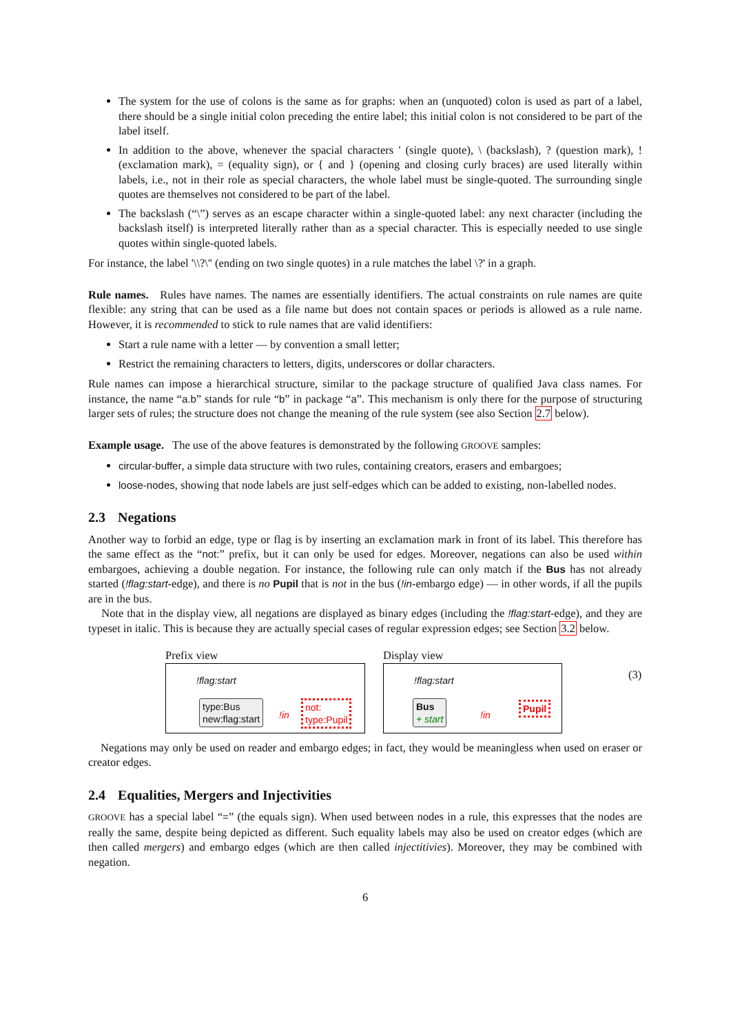The system for the use of colons is the same as for graphs: when an (unquoted) colon is used as part of a label, there should be a single initial colon preceding the entire label; this initial colon is not considered to be part of the label itself.
In addition to the above, whenever the spacial characters ' (single quote), \ (backslash), ? (question mark), ! (exclamation mark), = (equality sign), or { and } (opening and closing curly braces) are used literally within labels, i.e., not in their role as special characters, the whole label must be single-quoted. The surrounding single quotes are themselves not considered to be part of the label.
The backslash (“\”) serves as an escape character within a single-quoted label: any next character (including the backslash itself) is interpreted literally rather than as a special character. This is especially needed to use single quotes within single-quoted labels.
For instance, the label '\\?\'' (ending on two single quotes) in a rule matches the label \?' in a graph.
Rule names. Rules have names. The names are essentially identifiers. The actual constraints on rule names are quite flexible: any string that can be used as a file name but does not contain spaces or periods is allowed as a rule name. However, it is recommended to stick to rule names that are valid identifiers:
Start a rule name with a letter — by convention a small letter;
Restrict the remaining characters to letters, digits, underscores or dollar characters.
Rule names can impose a hierarchical structure, similar to the package structure of qualified Java class names. For instance, the name “a.b” stands for rule “b” in package “a”. This mechanism is only there for the purpose of structuring larger sets of rules; the structure does not change the meaning of the rule system (see also Section 2.7 below).
Example usage. The use of the above features is demonstrated by the following GROOVE samples:
circular-buffer, a simple data structure with two rules, containing creators, erasers and embargoes;
loose-nodes, showing that node labels are just self-edges which can be added to existing, non-labelled nodes.
2.3 Negations
Another way to forbid an edge, type or flag is by inserting an exclamation mark in front of its label. This therefore has the same effect as the “not:” prefix, but it can only be used for edges. Moreover, negations can also be used within embargoes, achieving a double negation. For instance, the following rule can only match if the Bus has not already started (!flag:start-edge), and there is no Pupil that is not in the bus (!in-embargo edge) — in other words, if all the pupils are in the bus.
Note that in the display view, all negations are displayed as binary edges (including the !flag:start-edge), and they are typeset in italic. This is because they are actually special cases of regular expression edges; see Section 3.2 below.
Prefix view
!flag:start
type:Bus
new:flag:start
!in
not:
type:Pupil
Display view
!flag:start
Bus
+ start
!in
Pupil
(3)
Negations may only be used on reader and embargo edges; in fact, they would be meaningless when used on eraser or creator edges.
2.4 Equalities, Mergers and Injectivities
GROOVE has a special label “=” (the equals sign). When used between nodes in a rule, this expresses that the nodes are really the same, despite being depicted as different. Such equality labels may also be used on creator edges (which are then called mergers) and embargo edges (which are then called injectitivies). Moreover, they may be combined with negation.
6